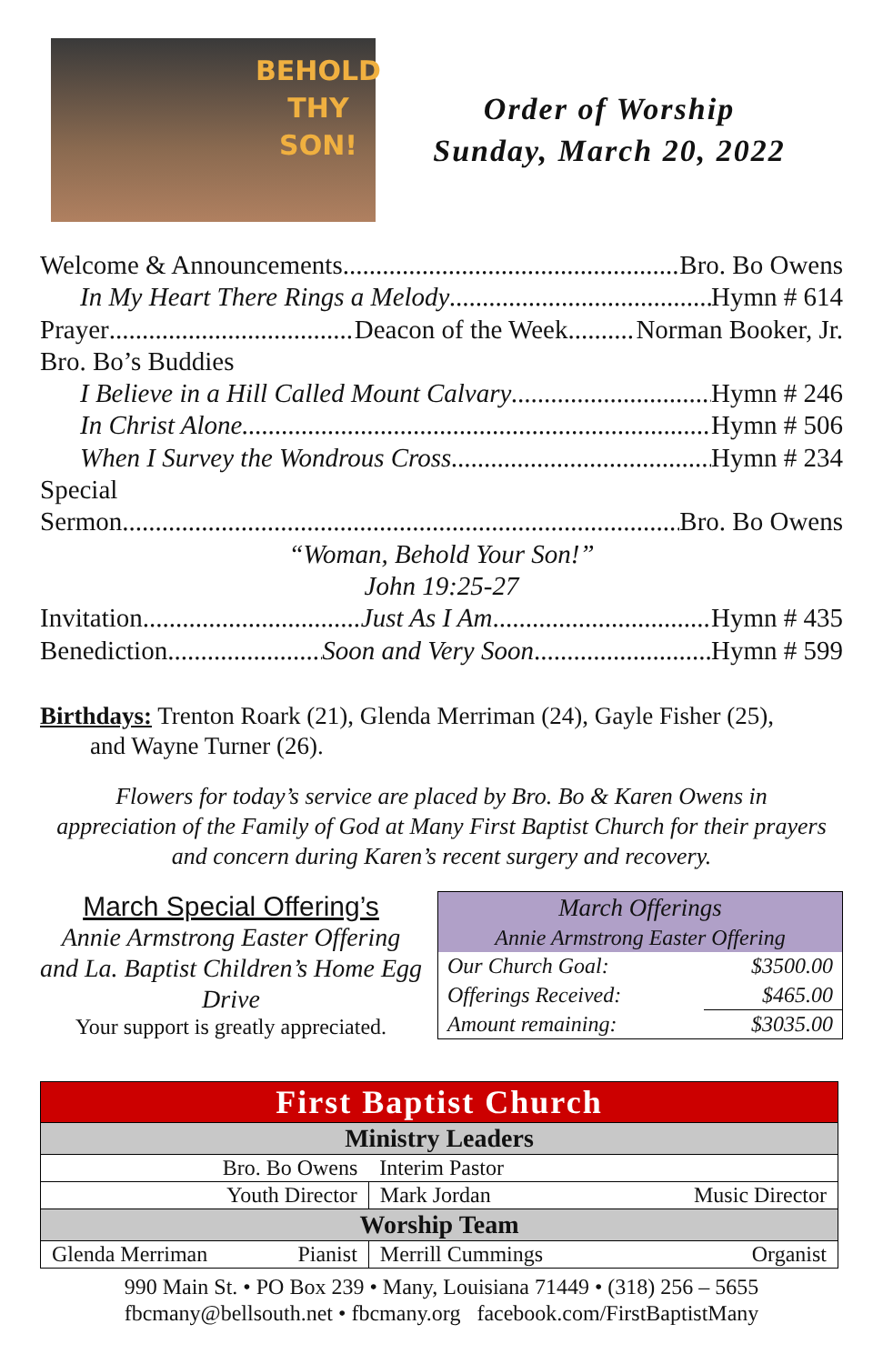BEHOLD
THY
SON!
Order of Worship
Sunday, March 20, 2022
Welcome & Announcements Bro. Bo Owens
In My Heart There Rings a Melody Hymn # 614
Prayer Deacon of the Week Norman Booker, Jr.
Bro. Bo’s Buddies
I Believe in a Hill Called Mount Calvary Hymn # 246
In Christ Alone Hymn # 506
When I Survey the Wondrous Cross Hymn # 234
Special
Sermon Bro. Bo Owens
“Woman, Behold Your Son!”
John 19:25-27
Invitation Just As I Am Hymn # 435
Benediction Soon and Very Soon Hymn # 599
Birthdays: Trenton Roark (21), Glenda Merriman (24), Gayle Fisher (25),
and Wayne Turner (26).
Flowers for today’s service are placed by Bro. Bo & Karen Owens in appreciation of the Family of God at Many First Baptist Church for their prayers and concern during Karen’s recent surgery and recovery.
March Special Offering’s
Annie Armstrong Easter Offering and La. Baptist Children’s Home Egg Drive
Your support is greatly appreciated.
| March Offerings | |
| --- | --- |
| Annie Armstrong Easter Offering | |
| Our Church Goal: | $3500.00 |
| Offerings Received: | $465.00 |
| Amount remaining: | $3035.00 |
| First Baptist Church | | |
| Ministry Leaders | | |
| Bro. Bo Owens | Interim Pastor | |
| Youth Director | Mark Jordan | Music Director |
| Worship Team | | |
| Glenda Merriman Pianist | Merrill Cummings | Organist |
990 Main St. • PO Box 239 • Many, Louisiana 71449 • (318) 256 – 5655
fbcmany@bellsouth.net • fbcmany.org facebook.com/FirstBaptistMany